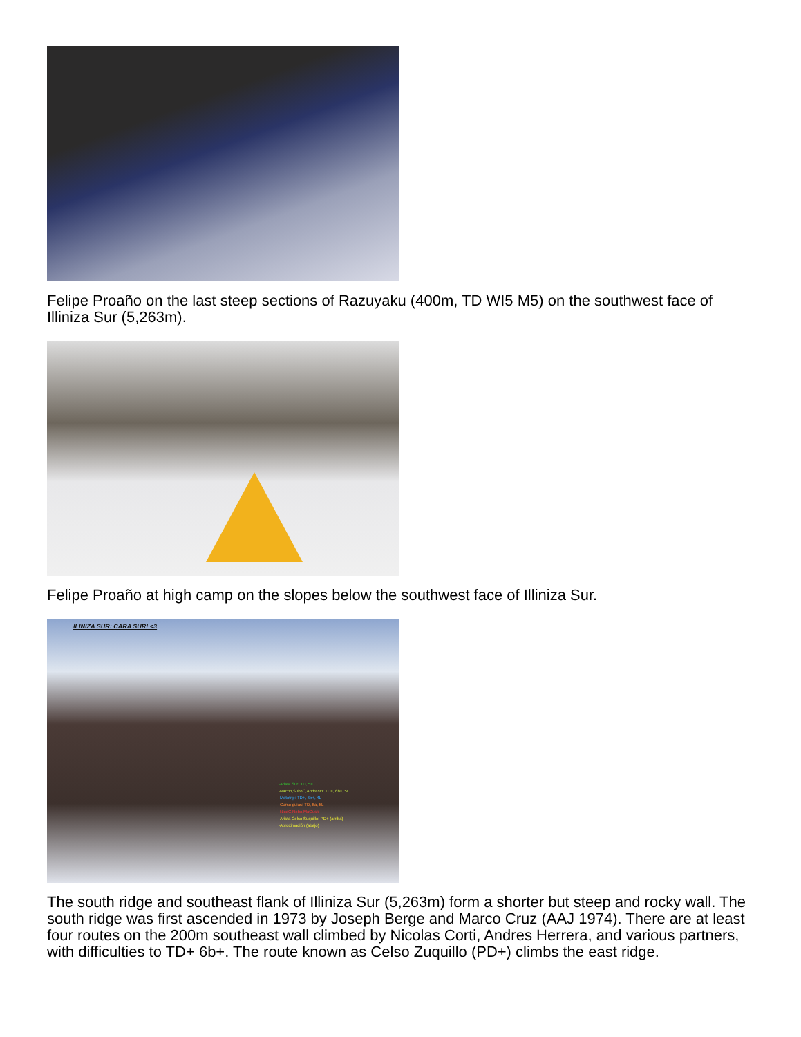Felipe Proaño on the last steep sections of Razuyaku (400m, TD WI5 M5) on the southwest face of Illiniza Sur (5,263m).
Felipe Proaño at high camp on the slopes below the southwest face of Illiniza Sur.
ILINIZA SUR: CARA SUR! <3
-Arista Sur: TD, 5+
-Nacho,SukoC,AndresH: TD+, 6b+, 5L.
-Mototrip: TD+, 6b+, 4L
-Curso guias: TD, 6a, 5L
-NicoC,Robo,MaGusk
-Arista Celso Suquillo: PD+ (arriba)
-Aproximación (abajo)
The south ridge and southeast flank of Illiniza Sur (5,263m) form a shorter but steep and rocky wall. The south ridge was first ascended in 1973 by Joseph Berge and Marco Cruz (AAJ 1974). There are at least four routes on the 200m southeast wall climbed by Nicolas Corti, Andres Herrera, and various partners, with difficulties to TD+ 6b+. The route known as Celso Zuquillo (PD+) climbs the east ridge.